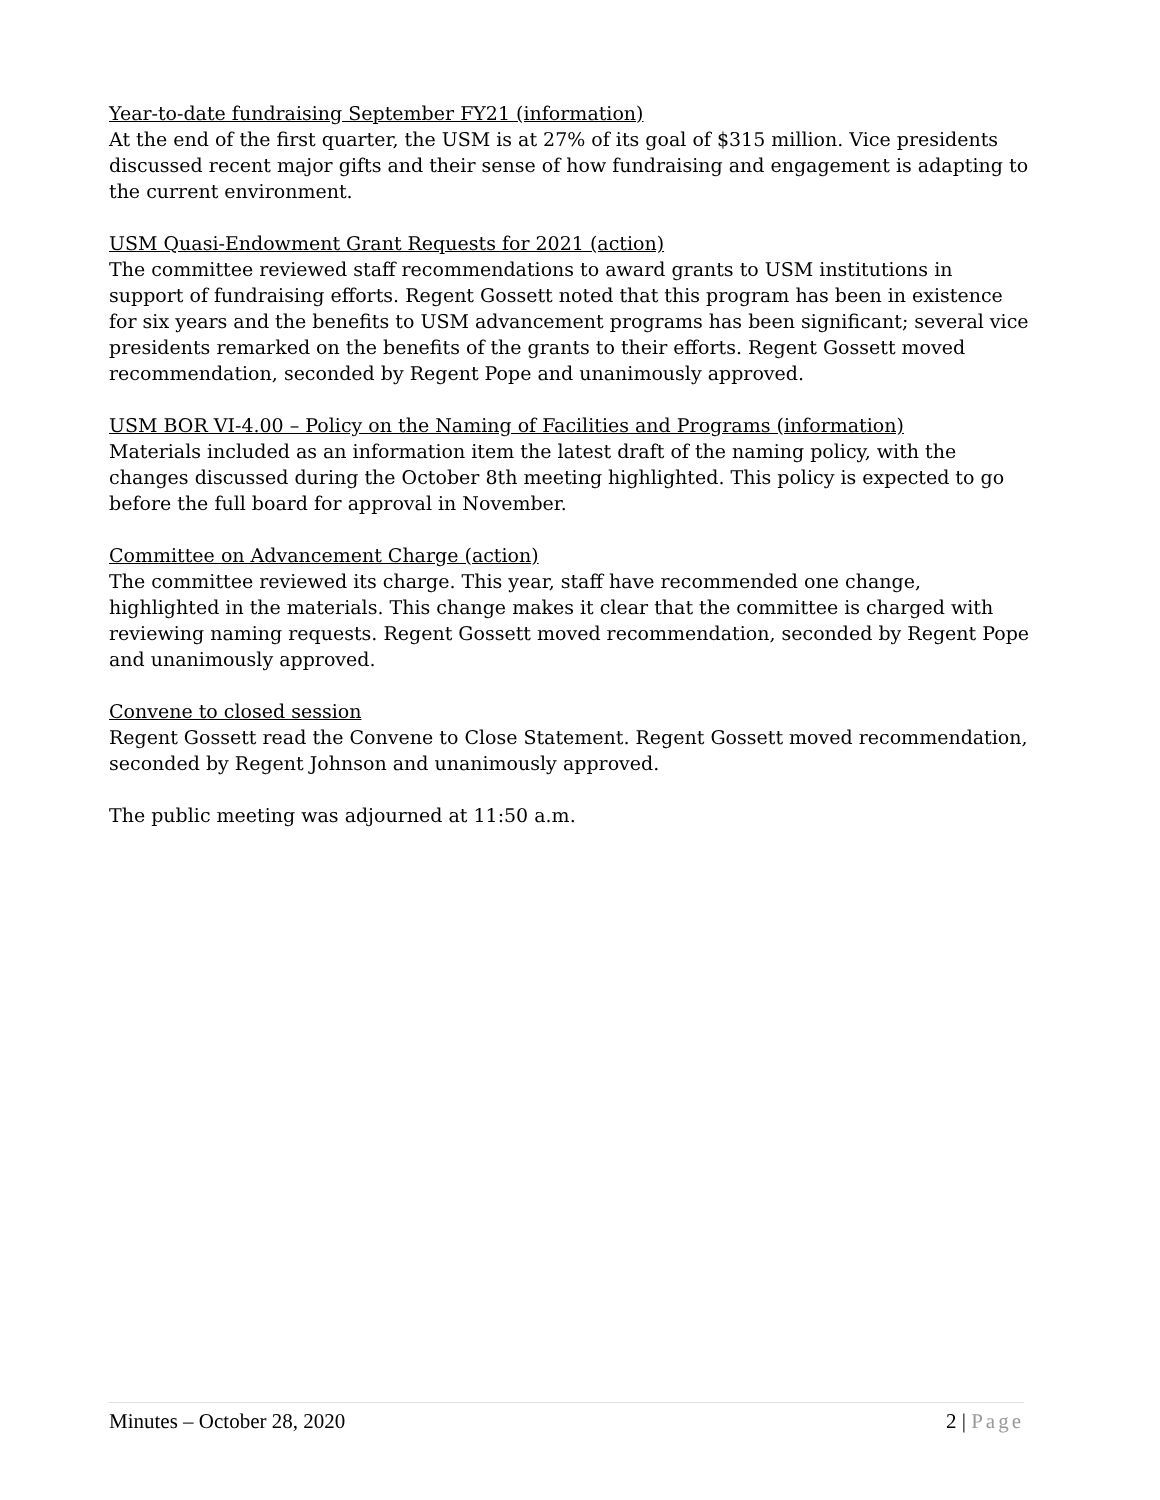Year-to-date fundraising September FY21 (information)
At the end of the first quarter, the USM is at 27% of its goal of $315 million. Vice presidents discussed recent major gifts and their sense of how fundraising and engagement is adapting to the current environment.
USM Quasi-Endowment Grant Requests for 2021 (action)
The committee reviewed staff recommendations to award grants to USM institutions in support of fundraising efforts. Regent Gossett noted that this program has been in existence for six years and the benefits to USM advancement programs has been significant; several vice presidents remarked on the benefits of the grants to their efforts. Regent Gossett moved recommendation, seconded by Regent Pope and unanimously approved.
USM BOR VI-4.00 – Policy on the Naming of Facilities and Programs (information)
Materials included as an information item the latest draft of the naming policy, with the changes discussed during the October 8th meeting highlighted. This policy is expected to go before the full board for approval in November.
Committee on Advancement Charge (action)
The committee reviewed its charge. This year, staff have recommended one change, highlighted in the materials. This change makes it clear that the committee is charged with reviewing naming requests. Regent Gossett moved recommendation, seconded by Regent Pope and unanimously approved.
Convene to closed session
Regent Gossett read the Convene to Close Statement. Regent Gossett moved recommendation, seconded by Regent Johnson and unanimously approved.
The public meeting was adjourned at 11:50 a.m.
Minutes – October 28, 2020 2 | Page